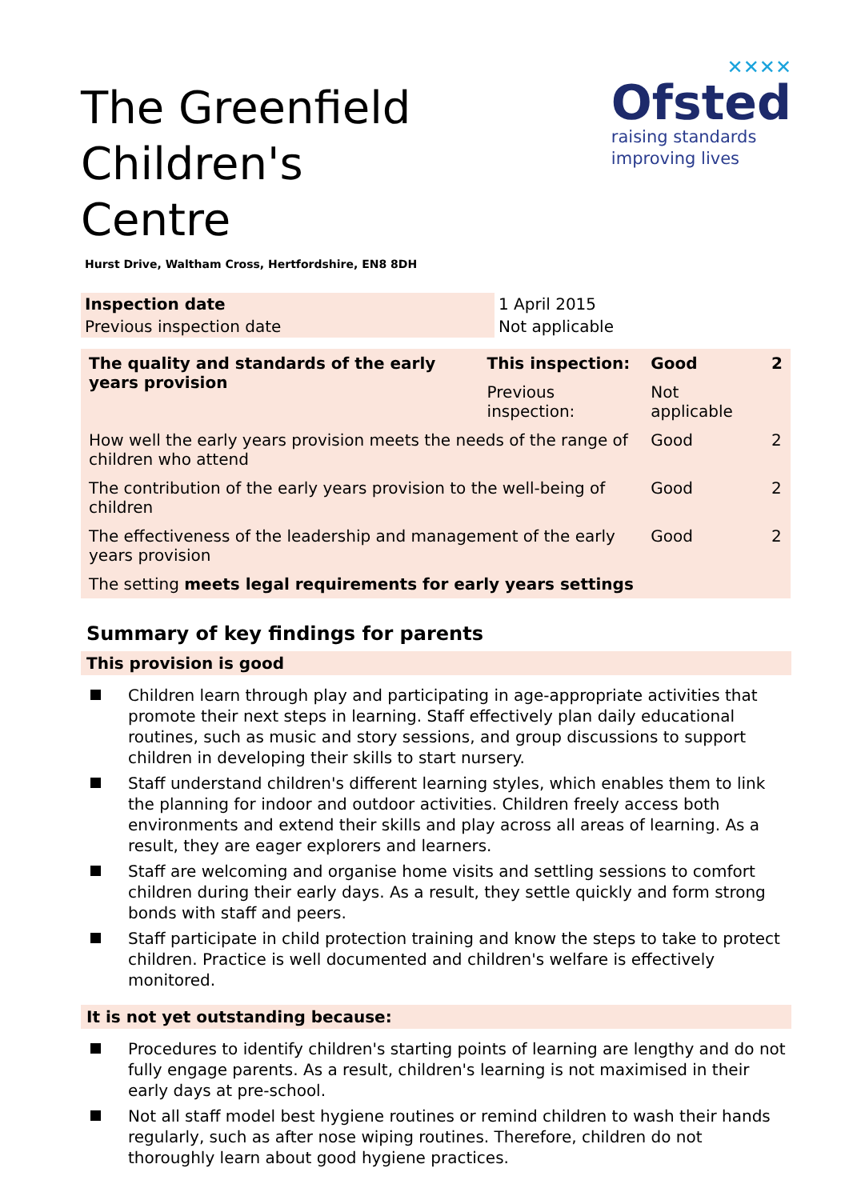The Greenfield Children's
Centre
✕✕✕✕
Ofsted
raising standards
improving lives
Hurst Drive, Waltham Cross, Hertfordshire, EN8 8DH
| Inspection date | 1 April 2015 |
| Previous inspection date | Not applicable |
| The quality and standards of the early years provision | This inspection: | Good | 2 |
| | Previous inspection: | Not applicable | |
| How well the early years provision meets the needs of the range of children who attend | | Good | 2 |
| The contribution of the early years provision to the well-being of children | | Good | 2 |
| The effectiveness of the leadership and management of the early years provision | | Good | 2 |
| The setting meets legal requirements for early years settings | | | |
Summary of key findings for parents
This provision is good
Children learn through play and participating in age-appropriate activities that promote their next steps in learning. Staff effectively plan daily educational routines, such as music and story sessions, and group discussions to support children in developing their skills to start nursery.
Staff understand children's different learning styles, which enables them to link the planning for indoor and outdoor activities. Children freely access both environments and extend their skills and play across all areas of learning. As a result, they are eager explorers and learners.
Staff are welcoming and organise home visits and settling sessions to comfort children during their early days. As a result, they settle quickly and form strong bonds with staff and peers.
Staff participate in child protection training and know the steps to take to protect children. Practice is well documented and children's welfare is effectively monitored.
It is not yet outstanding because:
Procedures to identify children's starting points of learning are lengthy and do not fully engage parents. As a result, children's learning is not maximised in their early days at pre-school.
Not all staff model best hygiene routines or remind children to wash their hands regularly, such as after nose wiping routines. Therefore, children do not thoroughly learn about good hygiene practices.